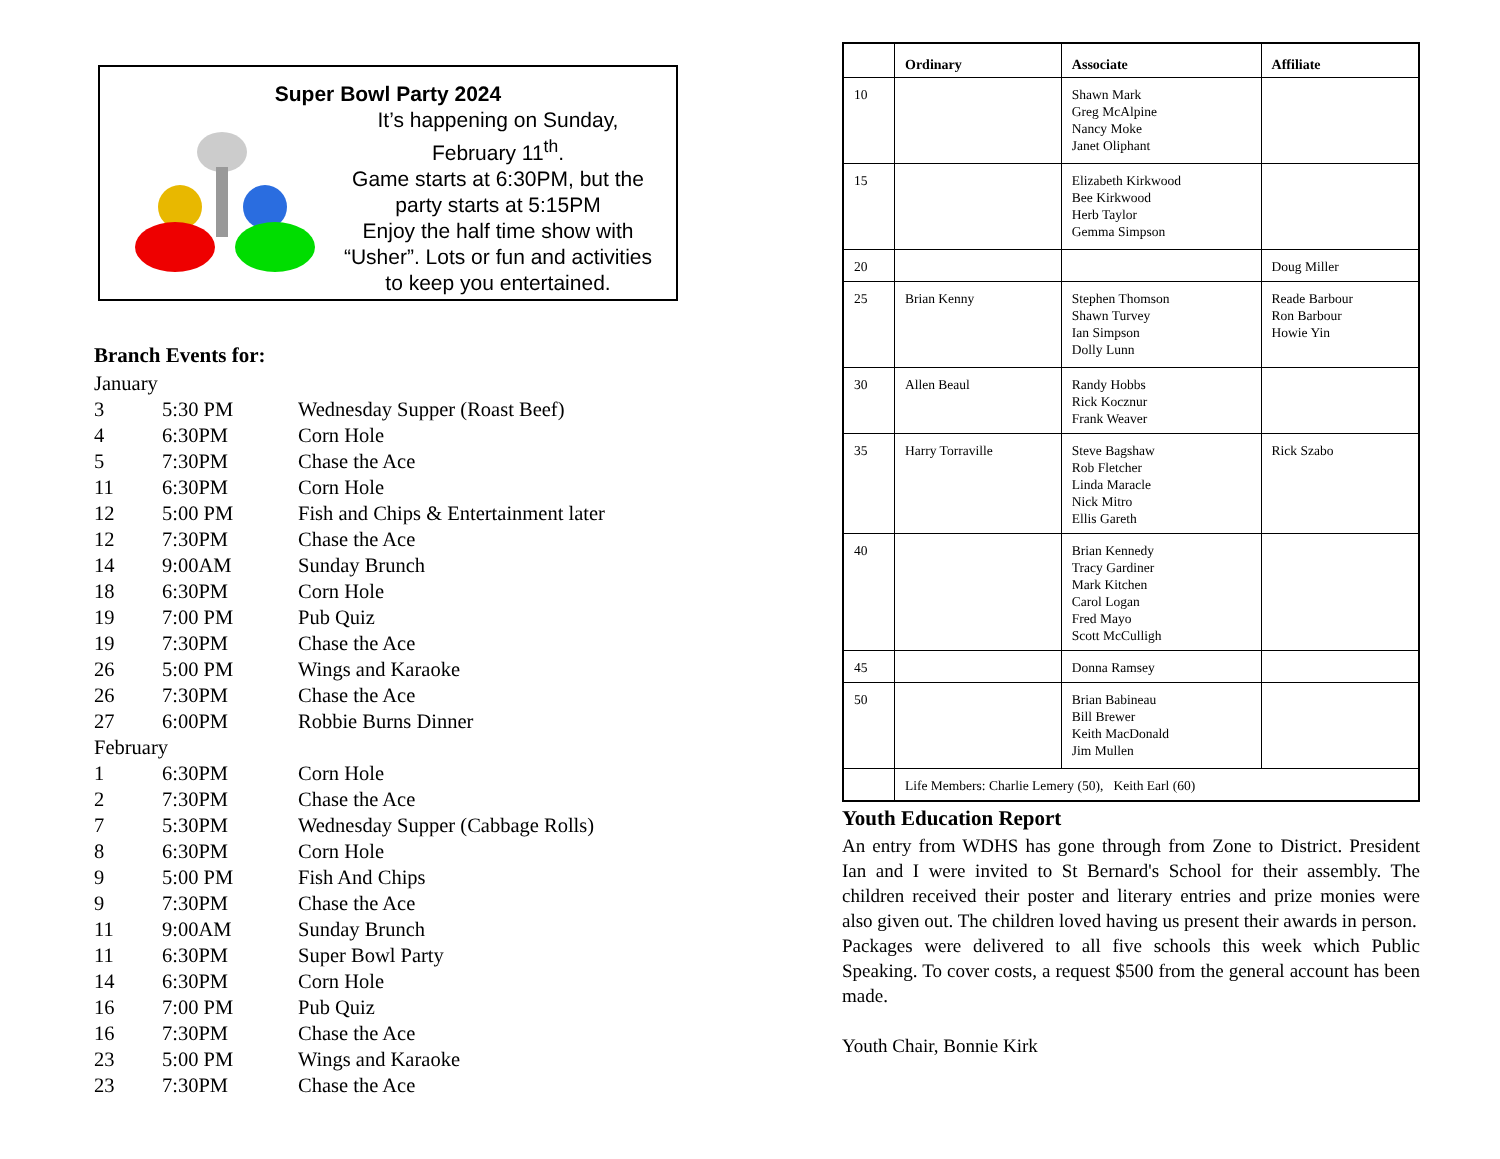Super Bowl Party 2024
It’s happening on Sunday, February 11<sup>th</sup>.
Game starts at 6:30PM, but the party starts at 5:15PM
Enjoy the half time show with “Usher”. Lots or fun and activities to keep you entertained.
Branch Events for:
January
3 5:30 PM Wednesday Supper (Roast Beef)
4 6:30PM Corn Hole
5 7:30PM Chase the Ace
11 6:30PM Corn Hole
12 5:00 PM Fish and Chips & Entertainment later
12 7:30PM Chase the Ace
14 9:00AM Sunday Brunch
18 6:30PM Corn Hole
19 7:00 PM Pub Quiz
19 7:30PM Chase the Ace
26 5:00 PM Wings and Karaoke
26 7:30PM Chase the Ace
27 6:00PM Robbie Burns Dinner
February
1 6:30PM Corn Hole
2 7:30PM Chase the Ace
7 5:30PM Wednesday Supper (Cabbage Rolls)
8 6:30PM Corn Hole
9 5:00 PM Fish And Chips
9 7:30PM Chase the Ace
11 9:00AM Sunday Brunch
11 6:30PM Super Bowl Party
14 6:30PM Corn Hole
16 7:00 PM Pub Quiz
16 7:30PM Chase the Ace
23 5:00 PM Wings and Karaoke
23 7:30PM Chase the Ace
| | Ordinary | Associate | Affiliate |
| --- | --- | --- | --- |
| 10 | | Shawn Mark Greg McAlpine Nancy Moke Janet Oliphant | |
| 15 | | Elizabeth Kirkwood Bee Kirkwood Herb Taylor Gemma Simpson | |
| 20 | | | Doug Miller |
| 25 | Brian Kenny | Stephen Thomson Shawn Turvey Ian Simpson Dolly Lunn | Reade Barbour Ron Barbour Howie Yin |
| 30 | Allen Beaul | Randy Hobbs Rick Kocznur Frank Weaver | |
| 35 | Harry Torraville | Steve Bagshaw Rob Fletcher Linda Maracle Nick Mitro Ellis Gareth | Rick Szabo |
| 40 | | Brian Kennedy Tracy Gardiner Mark Kitchen Carol Logan Fred Mayo Scott McCulligh | |
| 45 | | Donna Ramsey | |
| 50 | | Brian Babineau Bill Brewer Keith MacDonald Jim Mullen | |
| | Life Members: Charlie Lemery (50), Keith Earl (60) | | |
Youth Education Report
An entry from WDHS has gone through from Zone to District. President Ian and I were invited to St Bernard's School for their assembly. The children received their poster and literary entries and prize monies were also given out. The children loved having us present their awards in person.
Packages were delivered to all five schools this week which Public Speaking. To cover costs, a request $500 from the general account has been made.
Youth Chair, Bonnie Kirk